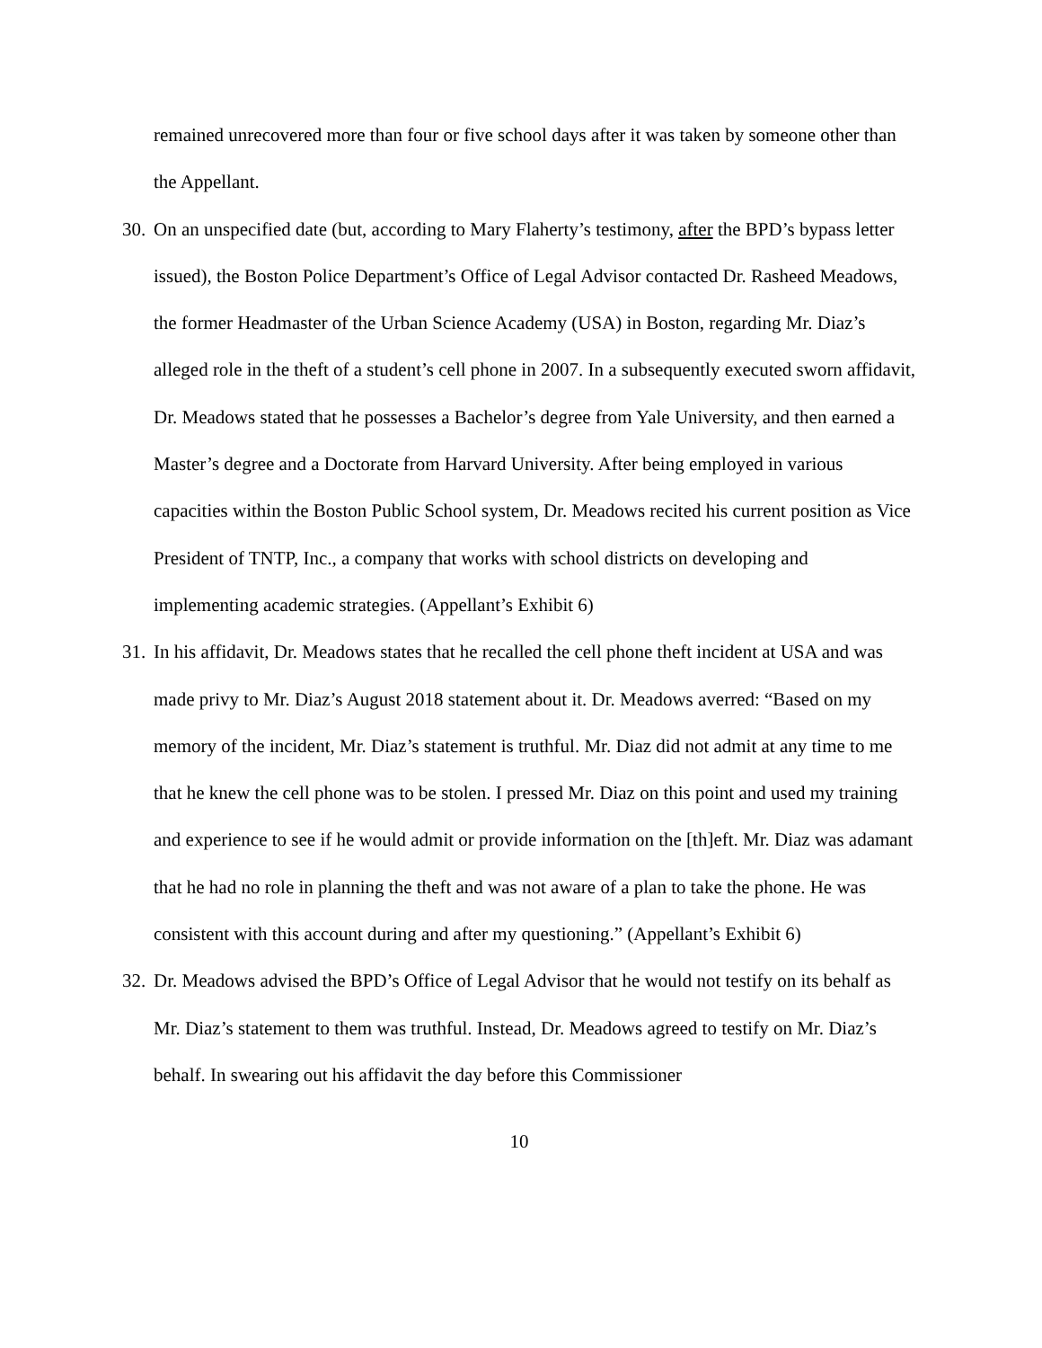remained unrecovered more than four or five school days after it was taken by someone other than the Appellant.
30.
On an unspecified date (but, according to Mary Flaherty’s testimony, after the BPD’s bypass letter issued), the Boston Police Department’s Office of Legal Advisor contacted Dr. Rasheed Meadows, the former Headmaster of the Urban Science Academy (USA) in Boston, regarding Mr. Diaz’s alleged role in the theft of a student’s cell phone in 2007. In a subsequently executed sworn affidavit, Dr. Meadows stated that he possesses a Bachelor’s degree from Yale University, and then earned a Master’s degree and a Doctorate from Harvard University. After being employed in various capacities within the Boston Public School system, Dr. Meadows recited his current position as Vice President of TNTP, Inc., a company that works with school districts on developing and implementing academic strategies. (Appellant’s Exhibit 6)
31.
In his affidavit, Dr. Meadows states that he recalled the cell phone theft incident at USA and was made privy to Mr. Diaz’s August 2018 statement about it. Dr. Meadows averred: “Based on my memory of the incident, Mr. Diaz’s statement is truthful. Mr. Diaz did not admit at any time to me that he knew the cell phone was to be stolen. I pressed Mr. Diaz on this point and used my training and experience to see if he would admit or provide information on the [th]eft. Mr. Diaz was adamant that he had no role in planning the theft and was not aware of a plan to take the phone. He was consistent with this account during and after my questioning.” (Appellant’s Exhibit 6)
32.
Dr. Meadows advised the BPD’s Office of Legal Advisor that he would not testify on its behalf as Mr. Diaz’s statement to them was truthful. Instead, Dr. Meadows agreed to testify on Mr. Diaz’s behalf. In swearing out his affidavit the day before this Commissioner
10